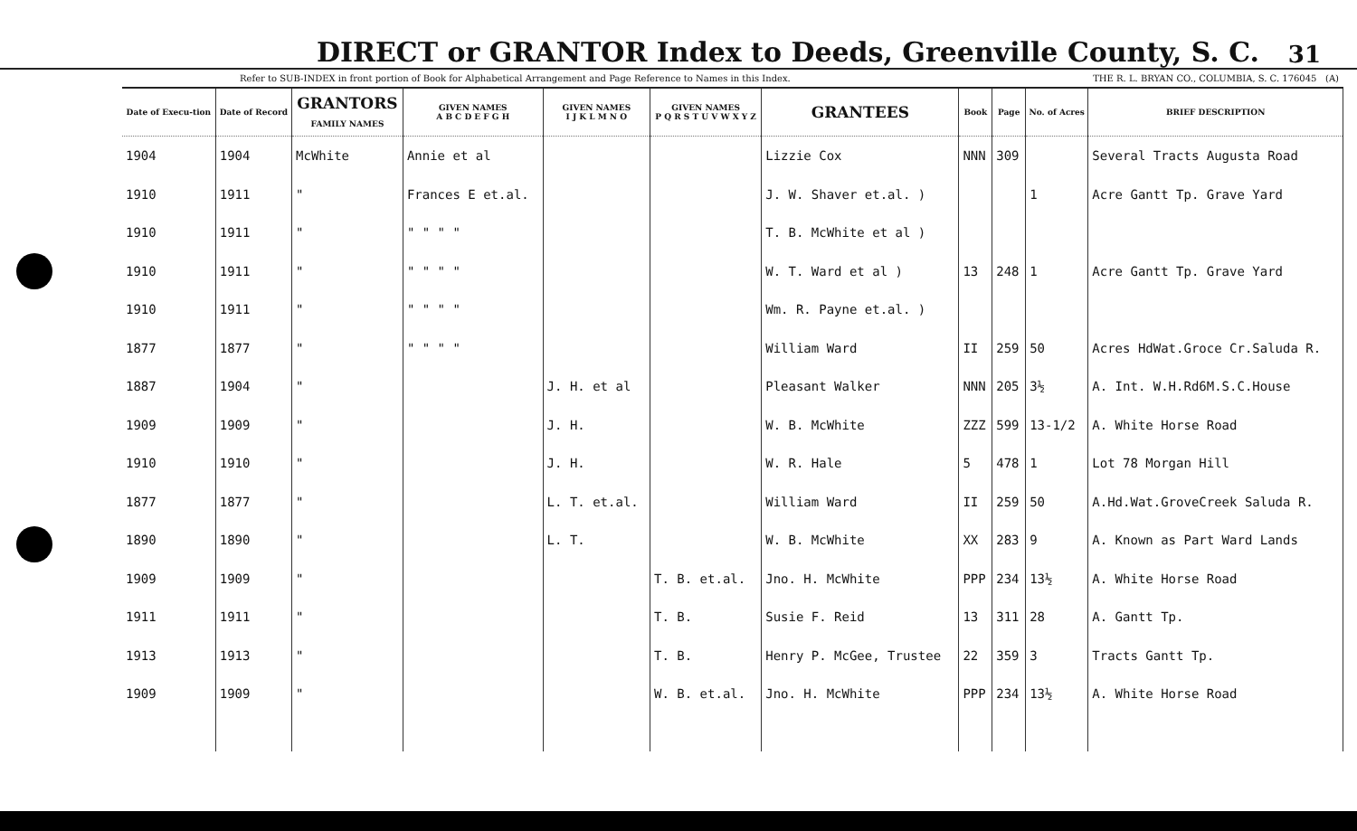DIRECT or GRANTOR Index to Deeds, Greenville County, S. C.
31
Refer to SUB-INDEX in front portion of Book for Alphabetical Arrangement and Page Reference to Names in this Index. THE R. L. BRYAN CO., COLUMBIA, S. C. 176045 (A)
| Date of Execu-tion | Date of Record | GRANTORS FAMILY NAMES | GIVEN NAMES A B C D E F G H | GIVEN NAMES I J K L M N O | GIVEN NAMES P Q R S T U V W X Y Z | GRANTEES | Book | Page | No. of Acres | BRIEF DESCRIPTION |
| --- | --- | --- | --- | --- | --- | --- | --- | --- | --- | --- |
| 1904 | 1904 | McWhite | Annie et al | | | Lizzie Cox | NNN | 309 | | Several Tracts Augusta Road |
| 1910 | 1911 | " | Frances E et.al. | | | J. W. Shaver et.al. ) | | | 1 | Acre Gantt Tp. Grave Yard |
| 1910 | 1911 | " | " " " " | | | T. B. McWhite et al ) | | | | |
| 1910 | 1911 | " | " " " " | | | W. T. Ward et al ) | 13 | 248 | 1 | Acre Gantt Tp. Grave Yard |
| 1910 | 1911 | " | " " " " | | | Wm. R. Payne et.al. ) | | | | |
| 1877 | 1877 | " | " " " " | | | William Ward | II | 259 | 50 | Acres HdWat.Groce Cr.Saluda R. |
| 1887 | 1904 | " | | J. H. et al | | Pleasant Walker | NNN | 205 | 3½ | A. Int. W.H.Rd6M.S.C.House |
| 1909 | 1909 | " | | J. H. | | W. B. McWhite | ZZZ | 599 | 13-1/2 | A. White Horse Road |
| 1910 | 1910 | " | | J. H. | | W. R. Hale | 5 | 478 | 1 | Lot 78 Morgan Hill |
| 1877 | 1877 | " | | L. T. et.al. | | William Ward | II | 259 | 50 | A.Hd.Wat.GroveCreek Saluda R. |
| 1890 | 1890 | " | | L. T. | | W. B. McWhite | XX | 283 | 9 | A. Known as Part Ward Lands |
| 1909 | 1909 | " | | | T. B. et.al. | Jno. H. McWhite | PPP | 234 | 13½ | A. White Horse Road |
| 1911 | 1911 | " | | | T. B. | Susie F. Reid | 13 | 311 | 28 | A. Gantt Tp. |
| 1913 | 1913 | " | | | T. B. | Henry P. McGee, Trustee | 22 | 359 | 3 | Tracts Gantt Tp. |
| 1909 | 1909 | " | | | W. B. et.al. | Jno. H. McWhite | PPP | 234 | 13½ | A. White Horse Road |